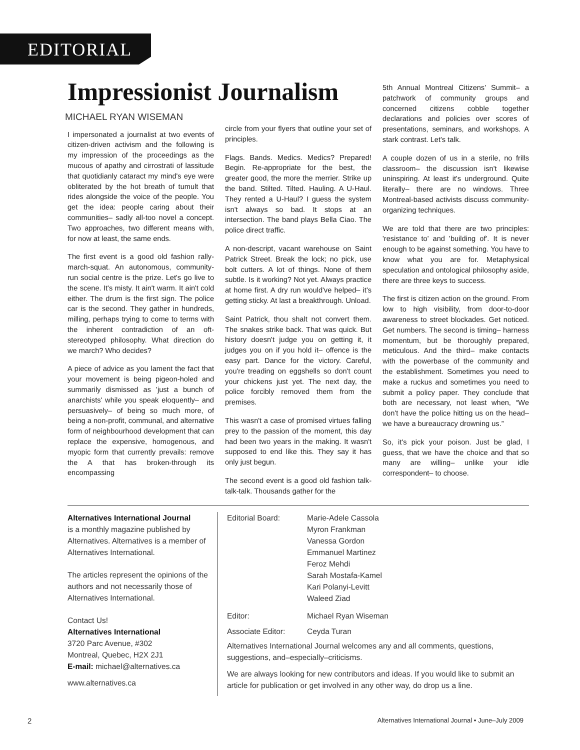EDITORIAL
Impressionist Journalism
MICHAEL RYAN WISEMAN
I impersonated a journalist at two events of citizen-driven activism and the following is my impression of the proceedings as the mucous of apathy and cirrostrati of lassitude that quotidianly cataract my mind's eye were obliterated by the hot breath of tumult that rides alongside the voice of the people. You get the idea: people caring about their communities– sadly all-too novel a concept. Two approaches, two different means with, for now at least, the same ends.
The first event is a good old fashion rally-march-squat. An autonomous, community-run social centre is the prize. Let's go live to the scene. It's misty. It ain't warm. It ain't cold either. The drum is the first sign. The police car is the second. They gather in hundreds, milling, perhaps trying to come to terms with the inherent contradiction of an oft-stereotyped philosophy. What direction do we march? Who decides?
A piece of advice as you lament the fact that your movement is being pigeon-holed and summarily dismissed as 'just a bunch of anarchists' while you speak eloquently– and persuasively– of being so much more, of being a non-profit, communal, and alternative form of neighbourhood development that can replace the expensive, homogenous, and myopic form that currently prevails: remove the A that has broken-through its encompassing
circle from your flyers that outline your set of principles.
Flags. Bands. Medics. Medics? Prepared! Begin. Re-appropriate for the best, the greater good, the more the merrier. Strike up the band. Stilted. Tilted. Hauling. A U-Haul. They rented a U-Haul? I guess the system isn't always so bad. It stops at an intersection. The band plays Bella Ciao. The police direct traffic.
A non-descript, vacant warehouse on Saint Patrick Street. Break the lock; no pick, use bolt cutters. A lot of things. None of them subtle. Is it working? Not yet. Always practice at home first. A dry run would've helped– it's getting sticky. At last a breakthrough. Unload.
Saint Patrick, thou shalt not convert them. The snakes strike back. That was quick. But history doesn't judge you on getting it, it judges you on if you hold it– offence is the easy part. Dance for the victory. Careful, you're treading on eggshells so don't count your chickens just yet. The next day, the police forcibly removed them from the premises.
This wasn't a case of promised virtues falling prey to the passion of the moment, this day had been two years in the making. It wasn't supposed to end like this. They say it has only just begun.
The second event is a good old fashion talk-talk-talk. Thousands gather for the
5th Annual Montreal Citizens' Summit– a patchwork of community groups and concerned citizens cobble together declarations and policies over scores of presentations, seminars, and workshops. A stark contrast. Let's talk.
A couple dozen of us in a sterile, no frills classroom– the discussion isn't likewise uninspiring. At least it's underground. Quite literally– there are no windows. Three Montreal-based activists discuss community-organizing techniques.
We are told that there are two principles: 'resistance to' and 'building of'. It is never enough to be against something. You have to know what you are for. Metaphysical speculation and ontological philosophy aside, there are three keys to success.
The first is citizen action on the ground. From low to high visibility, from door-to-door awareness to street blockades. Get noticed. Get numbers. The second is timing– harness momentum, but be thoroughly prepared, meticulous. And the third– make contacts with the powerbase of the community and the establishment. Sometimes you need to make a ruckus and sometimes you need to submit a policy paper. They conclude that both are necessary, not least when, “We don't have the police hitting us on the head– we have a bureaucracy drowning us.”
So, it's pick your poison. Just be glad, I guess, that we have the choice and that so many are willing– unlike your idle correspondent– to choose.
Alternatives International Journal
is a monthly magazine published by Alternatives. Alternatives is a member of Alternatives International.
The articles represent the opinions of the authors and not necessarily those of Alternatives International.
Contact Us!
Alternatives International
3720 Parc Avenue, #302
Montreal, Quebec, H2X 2J1
E-mail: michael@alternatives.ca
www.alternatives.ca
| Editorial Board: | Marie-Adele Cassola Myron Frankman Vanessa Gordon Emmanuel Martinez Feroz Mehdi Sarah Mostafa-Kamel Kari Polanyi-Levitt Waleed Ziad |
| Editor: | Michael Ryan Wiseman |
| Associate Editor: | Ceyda Turan |
Alternatives International Journal welcomes any and all comments, questions, suggestions, and–especially–criticisms.
We are always looking for new contributors and ideas. If you would like to submit an article for publication or get involved in any other way, do drop us a line.
2 Alternatives International Journal • June–July 2009